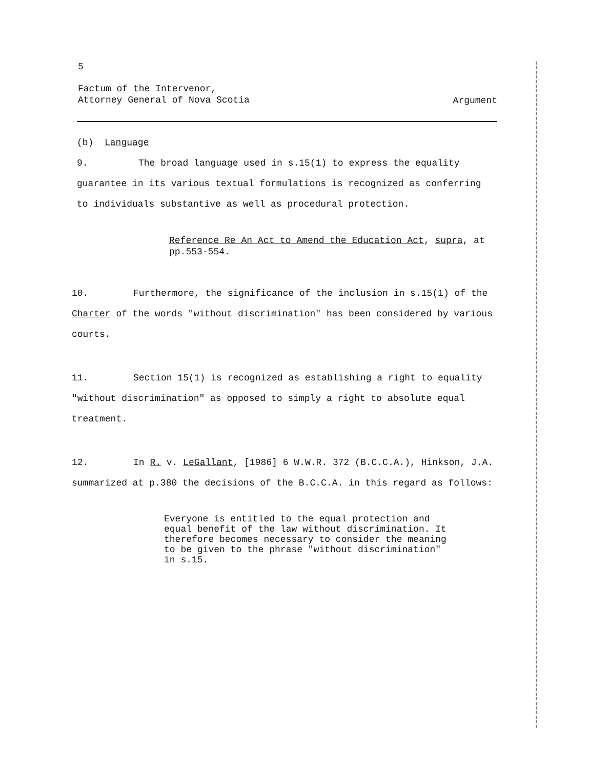5
Factum of the Intervenor,
Attorney General of Nova Scotia
Argument
(b) Language
9. The broad language used in s.15(1) to express the equality guarantee in its various textual formulations is recognized as conferring to individuals substantive as well as procedural protection.
Reference Re An Act to Amend the Education Act, supra, at pp.553-554.
10. Furthermore, the significance of the inclusion in s.15(1) of the Charter of the words "without discrimination" has been considered by various courts.
11. Section 15(1) is recognized as establishing a right to equality "without discrimination" as opposed to simply a right to absolute equal treatment.
12. In R. v. LeGallant, [1986] 6 W.W.R. 372 (B.C.C.A.), Hinkson, J.A. summarized at p.380 the decisions of the B.C.C.A. in this regard as follows:
Everyone is entitled to the equal protection and equal benefit of the law without discrimination. It therefore becomes necessary to consider the meaning to be given to the phrase "without discrimination" in s.15.